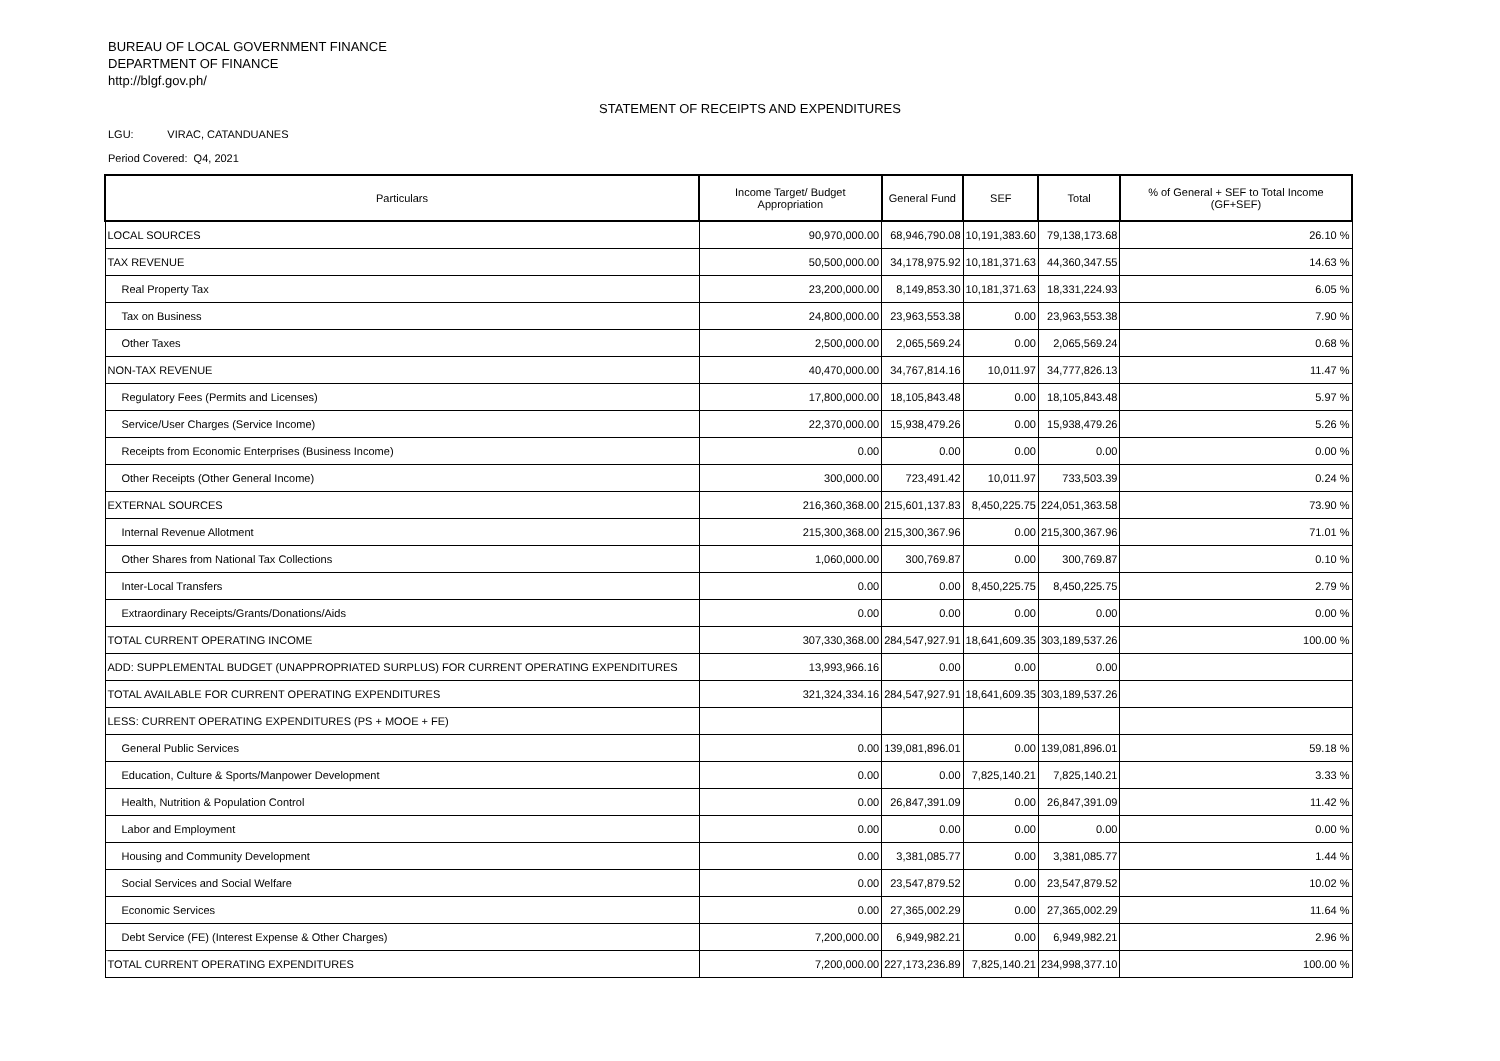BUREAU OF LOCAL GOVERNMENT FINANCE
DEPARTMENT OF FINANCE
http://blgf.gov.ph/
STATEMENT OF RECEIPTS AND EXPENDITURES
LGU: VIRAC, CATANDUANES
Period Covered: Q4, 2021
| Particulars | Income Target/ Budget Appropriation | General Fund | SEF | Total | % of General + SEF to Total Income (GF+SEF) |
| --- | --- | --- | --- | --- | --- |
| LOCAL SOURCES | 90,970,000.00 | 68,946,790.08 | 10,191,383.60 | 79,138,173.68 | 26.10 % |
| TAX REVENUE | 50,500,000.00 | 34,178,975.92 | 10,181,371.63 | 44,360,347.55 | 14.63 % |
| Real Property Tax | 23,200,000.00 | 8,149,853.30 | 10,181,371.63 | 18,331,224.93 | 6.05 % |
| Tax on Business | 24,800,000.00 | 23,963,553.38 | 0.00 | 23,963,553.38 | 7.90 % |
| Other Taxes | 2,500,000.00 | 2,065,569.24 | 0.00 | 2,065,569.24 | 0.68 % |
| NON-TAX REVENUE | 40,470,000.00 | 34,767,814.16 | 10,011.97 | 34,777,826.13 | 11.47 % |
| Regulatory Fees (Permits and Licenses) | 17,800,000.00 | 18,105,843.48 | 0.00 | 18,105,843.48 | 5.97 % |
| Service/User Charges (Service Income) | 22,370,000.00 | 15,938,479.26 | 0.00 | 15,938,479.26 | 5.26 % |
| Receipts from Economic Enterprises (Business Income) | 0.00 | 0.00 | 0.00 | 0.00 | 0.00 % |
| Other Receipts (Other General Income) | 300,000.00 | 723,491.42 | 10,011.97 | 733,503.39 | 0.24 % |
| EXTERNAL SOURCES | 216,360,368.00 | 215,601,137.83 | 8,450,225.75 | 224,051,363.58 | 73.90 % |
| Internal Revenue Allotment | 215,300,368.00 | 215,300,367.96 | 0.00 | 215,300,367.96 | 71.01 % |
| Other Shares from National Tax Collections | 1,060,000.00 | 300,769.87 | 0.00 | 300,769.87 | 0.10 % |
| Inter-Local Transfers | 0.00 | 0.00 | 8,450,225.75 | 8,450,225.75 | 2.79 % |
| Extraordinary Receipts/Grants/Donations/Aids | 0.00 | 0.00 | 0.00 | 0.00 | 0.00 % |
| TOTAL CURRENT OPERATING INCOME | 307,330,368.00 | 284,547,927.91 | 18,641,609.35 | 303,189,537.26 | 100.00 % |
| ADD: SUPPLEMENTAL BUDGET (UNAPPROPRIATED SURPLUS) FOR CURRENT OPERATING EXPENDITURES | 13,993,966.16 | 0.00 | 0.00 | 0.00 | |
| TOTAL AVAILABLE FOR CURRENT OPERATING EXPENDITURES | 321,324,334.16 | 284,547,927.91 | 18,641,609.35 | 303,189,537.26 | |
| LESS: CURRENT OPERATING EXPENDITURES (PS + MOOE + FE) | | | | | |
| General Public Services | 0.00 | 139,081,896.01 | 0.00 | 139,081,896.01 | 59.18 % |
| Education, Culture & Sports/Manpower Development | 0.00 | 0.00 | 7,825,140.21 | 7,825,140.21 | 3.33 % |
| Health, Nutrition & Population Control | 0.00 | 26,847,391.09 | 0.00 | 26,847,391.09 | 11.42 % |
| Labor and Employment | 0.00 | 0.00 | 0.00 | 0.00 | 0.00 % |
| Housing and Community Development | 0.00 | 3,381,085.77 | 0.00 | 3,381,085.77 | 1.44 % |
| Social Services and Social Welfare | 0.00 | 23,547,879.52 | 0.00 | 23,547,879.52 | 10.02 % |
| Economic Services | 0.00 | 27,365,002.29 | 0.00 | 27,365,002.29 | 11.64 % |
| Debt Service (FE) (Interest Expense & Other Charges) | 7,200,000.00 | 6,949,982.21 | 0.00 | 6,949,982.21 | 2.96 % |
| TOTAL CURRENT OPERATING EXPENDITURES | 7,200,000.00 | 227,173,236.89 | 7,825,140.21 | 234,998,377.10 | 100.00 % |